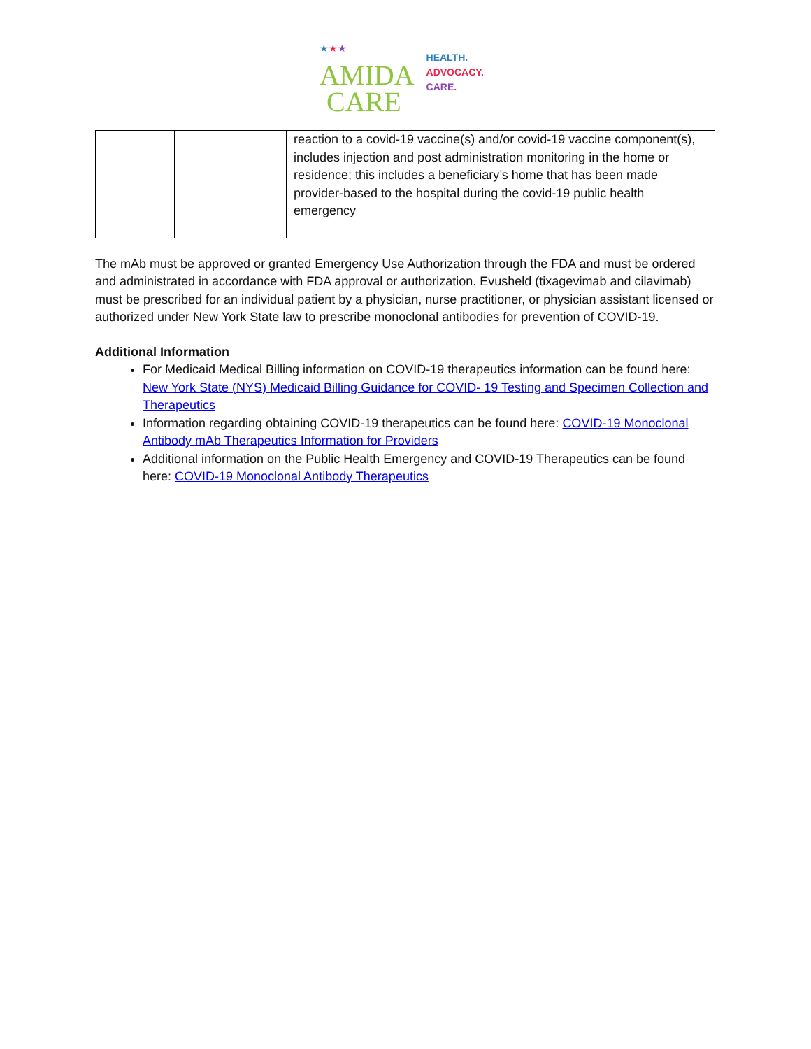★★★
AMIDA
CARE
HEALTH.
ADVOCACY.
CARE.
| | | reaction to a covid-19 vaccine(s) and/or covid-19 vaccine component(s), includes injection and post administration monitoring in the home or residence; this includes a beneficiary’s home that has been made provider-based to the hospital during the covid-19 public health emergency |
The mAb must be approved or granted Emergency Use Authorization through the FDA and must be ordered and administrated in accordance with FDA approval or authorization. Evusheld (tixagevimab and cilavimab) must be prescribed for an individual patient by a physician, nurse practitioner, or physician assistant licensed or authorized under New York State law to prescribe monoclonal antibodies for prevention of COVID-19.
Additional Information
For Medicaid Medical Billing information on COVID-19 therapeutics information can be found here: New York State (NYS) Medicaid Billing Guidance for COVID- 19 Testing and Specimen Collection and Therapeutics
Information regarding obtaining COVID-19 therapeutics can be found here: COVID-19 Monoclonal Antibody mAb Therapeutics Information for Providers
Additional information on the Public Health Emergency and COVID-19 Therapeutics can be found here: COVID-19 Monoclonal Antibody Therapeutics